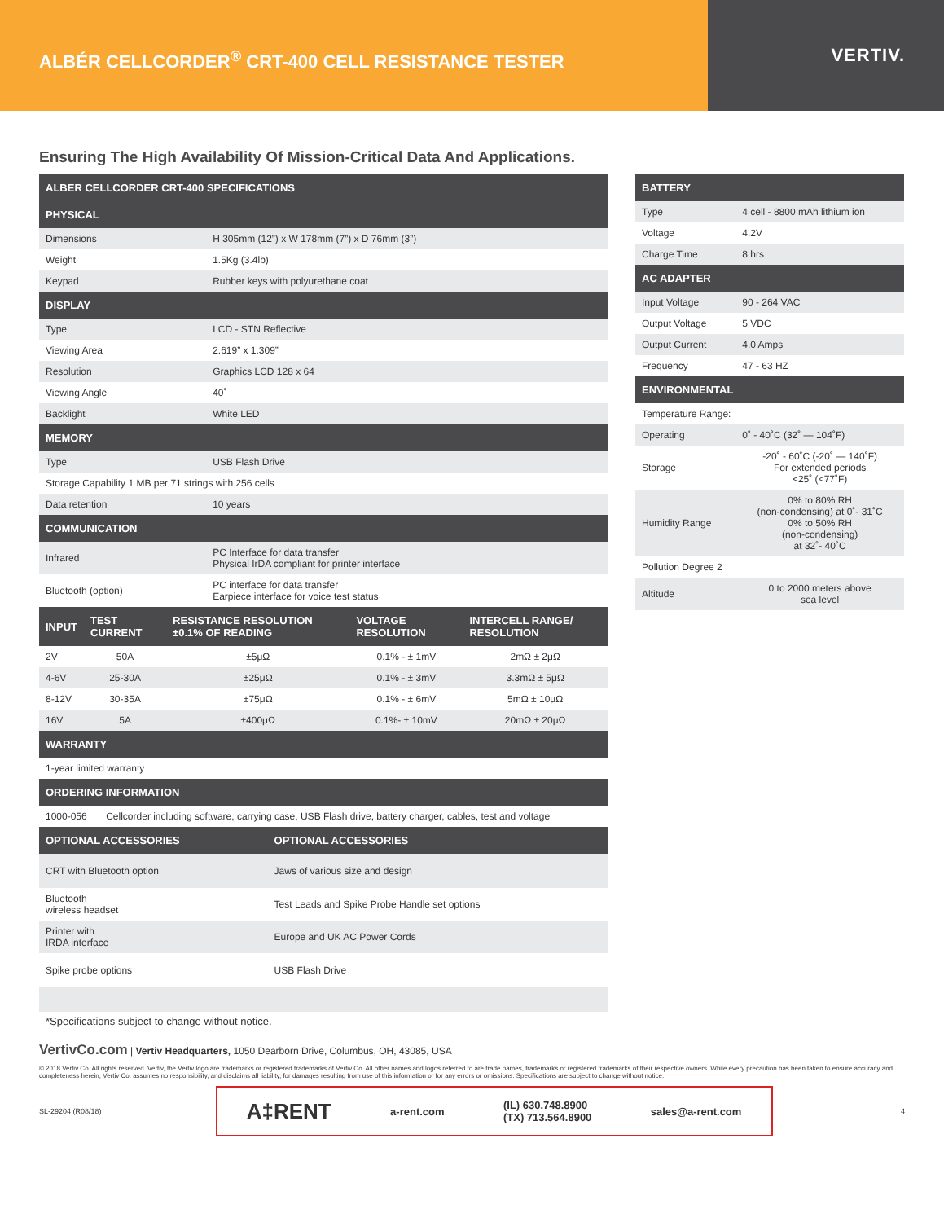ALBÉR CELLCORDER<sup>®</sup> CRT-400 CELL RESISTANCE TESTER
VERTIV.
Ensuring The High Availability Of Mission-Critical Data And Applications.
| ALBER CELLCORDER CRT-400 SPECIFICATIONS | |
| --- | --- |
| PHYSICAL | |
| Dimensions | H 305mm (12”) x W 178mm (7”) x D 76mm (3”) |
| Weight | 1.5Kg (3.4lb) |
| Keypad | Rubber keys with polyurethane coat |
| DISPLAY | |
| Type | LCD - STN Reflective |
| Viewing Area | 2.619” x 1.309” |
| Resolution | Graphics LCD 128 x 64 |
| Viewing Angle | 40˚ |
| Backlight | White LED |
| MEMORY | |
| Type | USB Flash Drive |
| Storage Capability 1 MB per 71 strings with 256 cells | |
| Data retention | 10 years |
| COMMUNICATION | |
| Infrared | PC Interface for data transfer Physical IrDA compliant for printer interface |
| Bluetooth (option) | PC interface for data transfer Earpiece interface for voice test status |
| INPUT | TEST CURRENT | RESISTANCE RESOLUTION ±0.1% OF READING | VOLTAGE RESOLUTION | INTERCELL RANGE/ RESOLUTION |
| --- | --- | --- | --- | --- |
| 2V | 50A | ±5μΩ | 0.1% - ± 1mV | 2mΩ ± 2μΩ |
| 4-6V | 25-30A | ±25μΩ | 0.1% - ± 3mV | 3.3mΩ ± 5μΩ |
| 8-12V | 30-35A | ±75μΩ | 0.1% - ± 6mV | 5mΩ ± 10μΩ |
| 16V | 5A | ±400μΩ | 0.1%- ± 10mV | 20mΩ ± 20μΩ |
| WARRANTY | |
| --- | --- |
| 1-year limited warranty | |
| ORDERING INFORMATION | |
| 1000-056 | Cellcorder including software, carrying case, USB Flash drive, battery charger, cables, test and voltage |
| OPTIONAL ACCESSORIES | | OPTIONAL ACCESSORIES |
| --- | --- | --- |
| CRT with Bluetooth option | | Jaws of various size and design |
| Bluetooth wireless headset | | Test Leads and Spike Probe Handle set options |
| Printer with IRDA interface | | Europe and UK AC Power Cords |
| Spike probe options | | USB Flash Drive |
| BATTERY | |
| --- | --- |
| Type | 4 cell - 8800 mAh lithium ion |
| Voltage | 4.2V |
| Charge Time | 8 hrs |
| AC ADAPTER | |
| Input Voltage | 90 - 264 VAC |
| Output Voltage | 5 VDC |
| Output Current | 4.0 Amps |
| Frequency | 47 - 63 HZ |
| ENVIRONMENTAL | |
| Temperature Range: | |
| Operating | 0˚ - 40˚C (32˚ — 104˚F) |
| Storage | -20˚ - 60˚C (-20˚ — 140˚F) For extended periods <25˚ (<77˚F) |
| Humidity Range | 0% to 80% RH (non-condensing) at 0˚- 31˚C 0% to 50% RH (non-condensing) at 32˚- 40˚C |
| Pollution Degree 2 | |
| Altitude | 0 to 2000 meters above sea level |
*Specifications subject to change without notice.
VertivCo.com | Vertiv Headquarters, 1050 Dearborn Drive, Columbus, OH, 43085, USA
© 2018 Vertiv Co. All rights reserved. Vertiv, the Vertiv logo are trademarks or registered trademarks of Vertiv Co. All other names and logos referred to are trade names, trademarks or registered trademarks of their respective owners. While every precaution has been taken to ensure accuracy and completeness herein, Vertiv Co. assumes no responsibility, and disclaims all liability, for damages resulting from use of this information or for any errors or omissions. Specifications are subject to change without notice.
SL-29204 (R08/18)
A‡RENT a-rent.com (IL) 630.748.8900
(TX) 713.564.8900 sales@a-rent.com
4